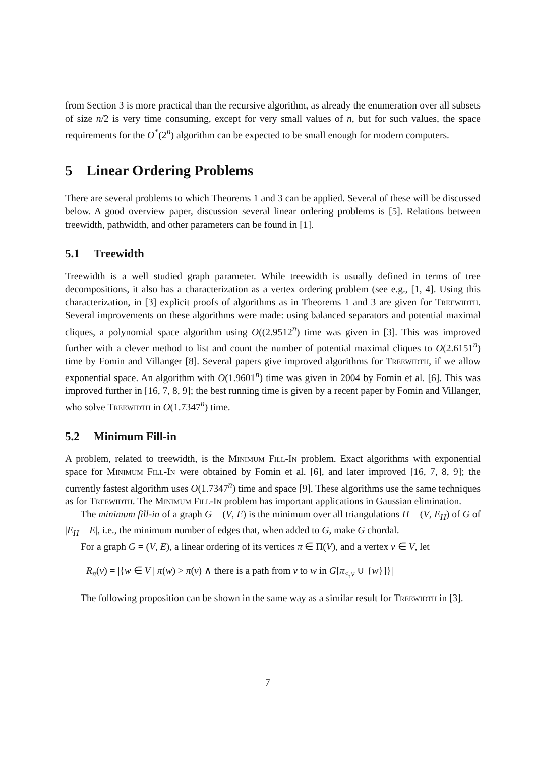from Section 3 is more practical than the recursive algorithm, as already the enumeration over all subsets of size n/2 is very time consuming, except for very small values of n, but for such values, the space requirements for the O<sup>*</sup>(2<sup>n</sup>) algorithm can be expected to be small enough for modern computers.
5 Linear Ordering Problems
There are several problems to which Theorems 1 and 3 can be applied. Several of these will be discussed below. A good overview paper, discussion several linear ordering problems is [5]. Relations between treewidth, pathwidth, and other parameters can be found in [1].
5.1 Treewidth
Treewidth is a well studied graph parameter. While treewidth is usually defined in terms of tree decompositions, it also has a characterization as a vertex ordering problem (see e.g., [1, 4]. Using this characterization, in [3] explicit proofs of algorithms as in Theorems 1 and 3 are given for Treewidth. Several improvements on these algorithms were made: using balanced separators and potential maximal cliques, a polynomial space algorithm using O((2.9512<sup>n</sup>) time was given in [3]. This was improved further with a clever method to list and count the number of potential maximal cliques to O(2.6151<sup>n</sup>) time by Fomin and Villanger [8]. Several papers give improved algorithms for Treewidth, if we allow exponential space. An algorithm with O(1.9601<sup>n</sup>) time was given in 2004 by Fomin et al. [6]. This was improved further in [16, 7, 8, 9]; the best running time is given by a recent paper by Fomin and Villanger, who solve Treewidth in O(1.7347<sup>n</sup>) time.
5.2 Minimum Fill-in
A problem, related to treewidth, is the Minimum Fill-In problem. Exact algorithms with exponential space for Minimum Fill-In were obtained by Fomin et al. [6], and later improved [16, 7, 8, 9]; the currently fastest algorithm uses O(1.7347<sup>n</sup>) time and space [9]. These algorithms use the same techniques as for Treewidth. The Minimum Fill-In problem has important applications in Gaussian elimination.
The minimum fill-in of a graph G = (V, E) is the minimum over all triangulations H = (V, E<sub>H</sub>) of G of |E<sub>H</sub> − E|, i.e., the minimum number of edges that, when added to G, make G chordal.
For a graph G = (V, E), a linear ordering of its vertices π ∈ Π(V), and a vertex v ∈ V, let
R<sub>π</sub>(v) = |{w ∈ V | π(w) > π(v) ∧ there is a path from v to w in G[π<sub>≤,v</sub> ∪ {w}]}|
The following proposition can be shown in the same way as a similar result for Treewidth in [3].
7